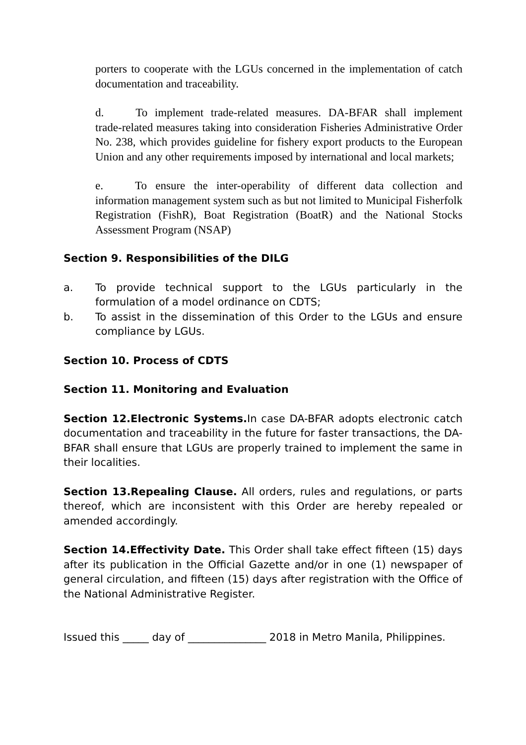porters to cooperate with the LGUs concerned in the implementation of catch documentation and traceability.
d. To implement trade-related measures. DA-BFAR shall implement trade-related measures taking into consideration Fisheries Administrative Order No. 238, which provides guideline for fishery export products to the European Union and any other requirements imposed by international and local markets;
e. To ensure the inter-operability of different data collection and information management system such as but not limited to Municipal Fisherfolk Registration (FishR), Boat Registration (BoatR) and the National Stocks Assessment Program (NSAP)
Section 9. Responsibilities of the DILG
a. To provide technical support to the LGUs particularly in the formulation of a model ordinance on CDTS;
b. To assist in the dissemination of this Order to the LGUs and ensure compliance by LGUs.
Section 10. Process of CDTS
Section 11. Monitoring and Evaluation
Section 12.Electronic Systems. In case DA-BFAR adopts electronic catch documentation and traceability in the future for faster transactions, the DA-BFAR shall ensure that LGUs are properly trained to implement the same in their localities.
Section 13.Repealing Clause. All orders, rules and regulations, or parts thereof, which are inconsistent with this Order are hereby repealed or amended accordingly.
Section 14.Effectivity Date. This Order shall take effect fifteen (15) days after its publication in the Official Gazette and/or in one (1) newspaper of general circulation, and fifteen (15) days after registration with the Office of the National Administrative Register.
Issued this _____ day of _______________ 2018 in Metro Manila, Philippines.